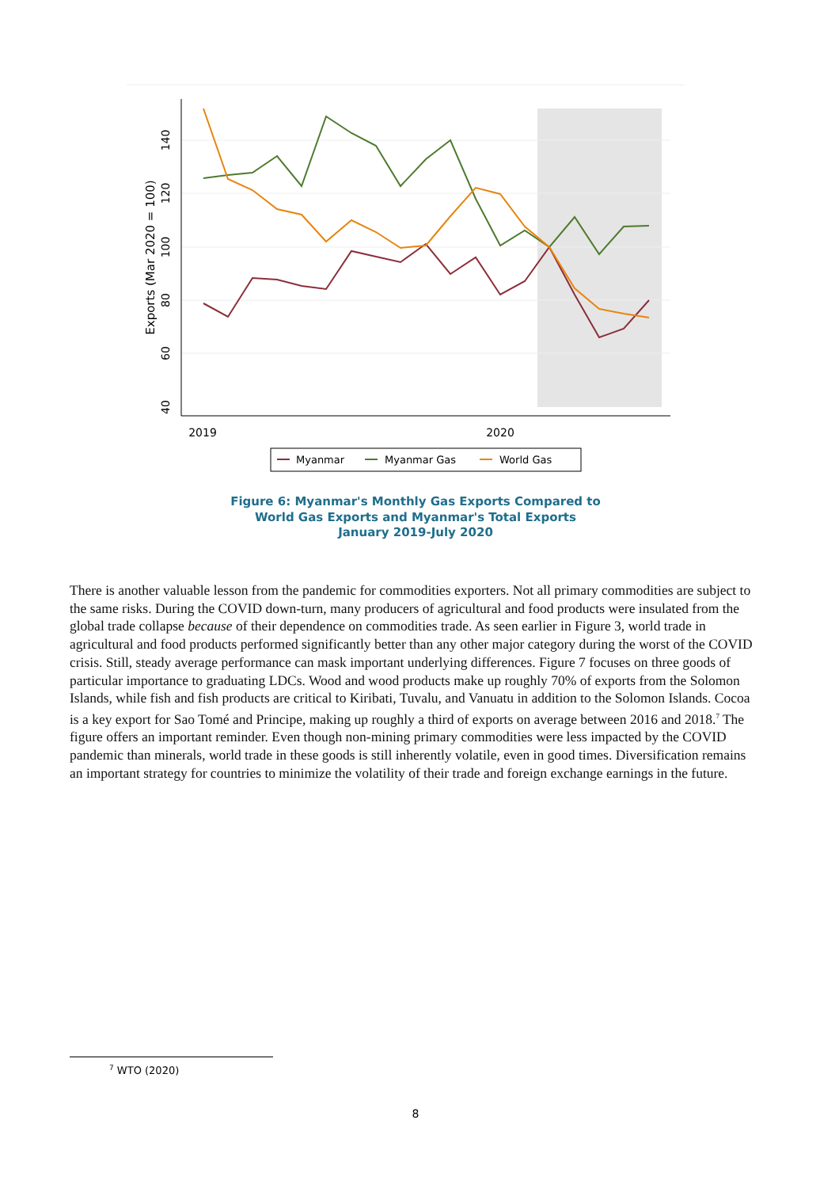2019
2020
40
60
80
100
120
140
Exports (Mar 2020 = 100)
Myanmar
Myanmar Gas
World Gas
Figure 6: Myanmar's Monthly Gas Exports Compared to
World Gas Exports and Myanmar's Total Exports
January 2019-July 2020
There is another valuable lesson from the pandemic for commodities exporters. Not all primary commodities are subject to the same risks. During the COVID down-turn, many producers of agricultural and food products were insulated from the global trade collapse because of their dependence on commodities trade. As seen earlier in Figure 3, world trade in agricultural and food products performed significantly better than any other major category during the worst of the COVID crisis. Still, steady average performance can mask important underlying differences. Figure 7 focuses on three goods of particular importance to graduating LDCs. Wood and wood products make up roughly 70% of exports from the Solomon Islands, while fish and fish products are critical to Kiribati, Tuvalu, and Vanuatu in addition to the Solomon Islands. Cocoa is a key export for Sao Tomé and Principe, making up roughly a third of exports on average between 2016 and 2018.<sup>7</sup> The figure offers an important reminder. Even though non-mining primary commodities were less impacted by the COVID pandemic than minerals, world trade in these goods is still inherently volatile, even in good times. Diversification remains an important strategy for countries to minimize the volatility of their trade and foreign exchange earnings in the future.
<sup>7</sup> WTO (2020)
8